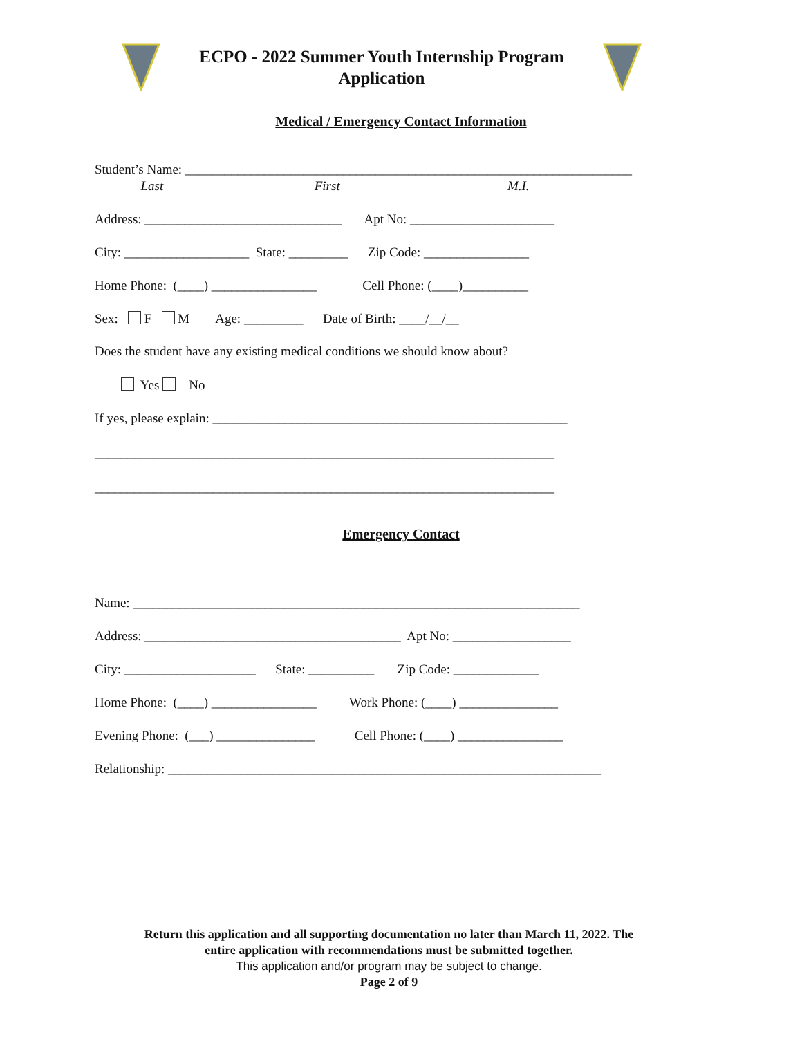ECPO - 2022 Summer Youth Internship Program
Application
Medical / Emergency Contact Information
Student’s Name: ____________________________________________________________________
Last First M.I.
Address: ______________________________ Apt No: ______________________
City: ___________________ State: _________ Zip Code: ________________
Home Phone: (____) ________________ Cell Phone: (____)__________
Sex: F M Age: _________ Date of Birth: ____/__/__
Does the student have any existing medical conditions we should know about?
Yes No
If yes, please explain: ______________________________________________________
______________________________________________________________________
______________________________________________________________________
Emergency Contact
Name: ____________________________________________________________________
Address: _______________________________________ Apt No: __________________
City: ____________________ State: __________ Zip Code: _____________
Home Phone: (____) ________________ Work Phone: (____) _______________
Evening Phone: (___) _______________ Cell Phone: (____) ________________
Relationship: __________________________________________________________________
Return this application and all supporting documentation no later than March 11, 2022. The
entire application with recommendations must be submitted together.
This application and/or program may be subject to change.
Page 2 of 9